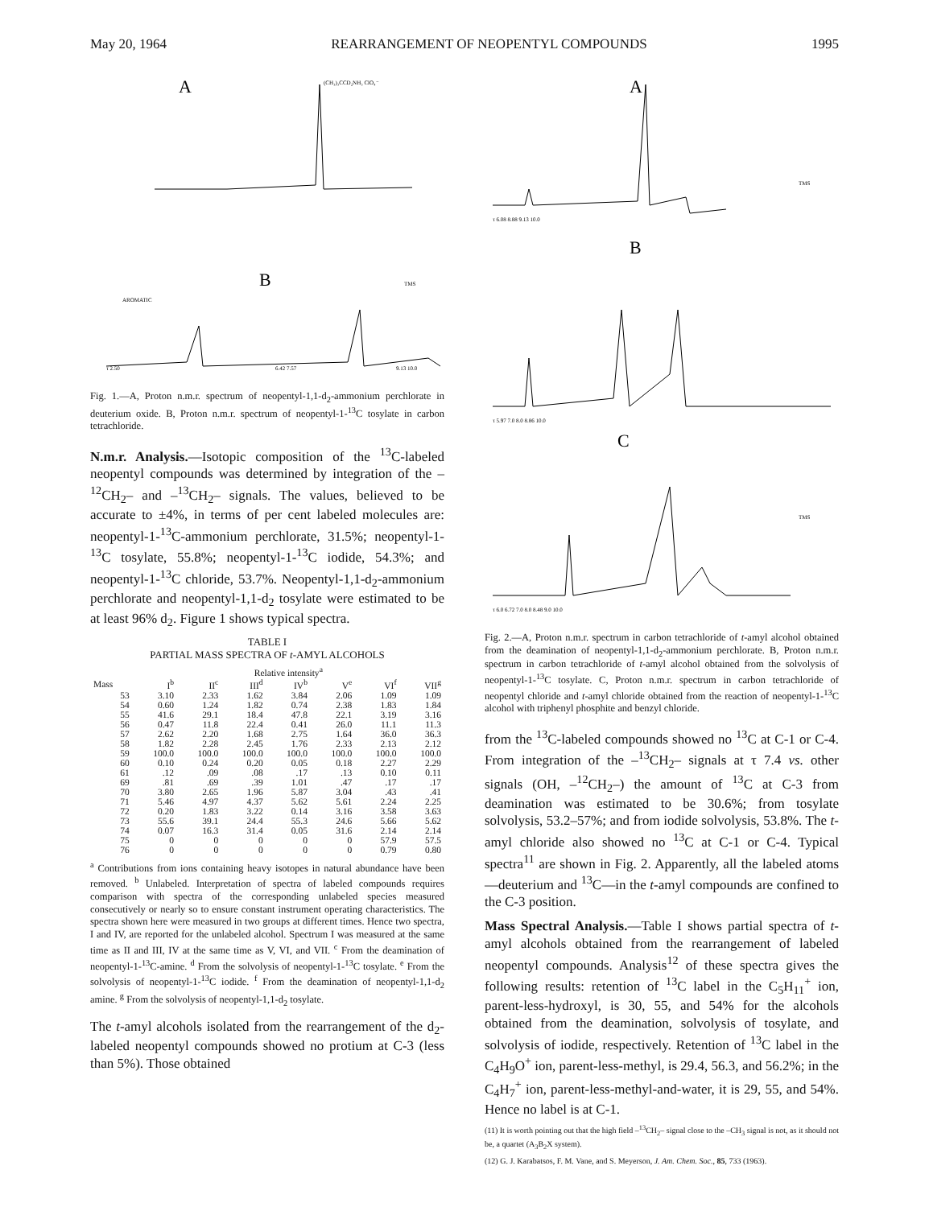May 20, 1964 REARRANGEMENT OF NEOPENTYL COMPOUNDS 1995
A
B
AROMATIC
(CH₃)₃CCD₂NH₃ ClO₄⁻
TMS
τ 2.50
6.42 7.57
9.13 10.0
Fig. 1.—A, Proton n.m.r. spectrum of neopentyl-1,1-d<sub>2</sub>-ammonium perchlorate in deuterium oxide. B, Proton n.m.r. spectrum of neopentyl-1-<sup>13</sup>C tosylate in carbon tetrachloride.
N.m.r. Analysis.—Isotopic composition of the <sup>13</sup>C-labeled neopentyl compounds was determined by integration of the –<sup>12</sup>CH<sub>2</sub>– and –<sup>13</sup>CH<sub>2</sub>– signals. The values, believed to be accurate to ±4%, in terms of per cent labeled molecules are: neopentyl-1-<sup>13</sup>C-ammonium perchlorate, 31.5%; neopentyl-1-<sup>13</sup>C tosylate, 55.8%; neopentyl-1-<sup>13</sup>C iodide, 54.3%; and neopentyl-1-<sup>13</sup>C chloride, 53.7%. Neopentyl-1,1-d<sub>2</sub>-ammonium perchlorate and neopentyl-1,1-d<sub>2</sub> tosylate were estimated to be at least 96% d<sub>2</sub>. Figure 1 shows typical spectra.
TABLE I
PARTIAL MASS SPECTRA OF t-AMYL ALCOHOLS
| | Relative intensity<sup>a</sup> | | | | | | |
| --- | --- | --- | --- | --- | --- | --- | --- |
| Mass | I<sup>b</sup> | II<sup>c</sup> | III<sup>d</sup> | IV<sup>b</sup> | V<sup>e</sup> | VI<sup>f</sup> | VII<sup>g</sup> |
| 53 | 3.10 | 2.33 | 1.62 | 3.84 | 2.06 | 1.09 | 1.09 |
| 54 | 0.60 | 1.24 | 1.82 | 0.74 | 2.38 | 1.83 | 1.84 |
| 55 | 41.6 | 29.1 | 18.4 | 47.8 | 22.1 | 3.19 | 3.16 |
| 56 | 0.47 | 11.8 | 22.4 | 0.41 | 26.0 | 11.1 | 11.3 |
| 57 | 2.62 | 2.20 | 1.68 | 2.75 | 1.64 | 36.0 | 36.3 |
| 58 | 1.82 | 2.28 | 2.45 | 1.76 | 2.33 | 2.13 | 2.12 |
| 59 | 100.0 | 100.0 | 100.0 | 100.0 | 100.0 | 100.0 | 100.0 |
| 60 | 0.10 | 0.24 | 0.20 | 0.05 | 0.18 | 2.27 | 2.29 |
| 61 | .12 | .09 | .08 | .17 | .13 | 0.10 | 0.11 |
| 69 | .81 | .69 | .39 | 1.01 | .47 | .17 | .17 |
| 70 | 3.80 | 2.65 | 1.96 | 5.87 | 3.04 | .43 | .41 |
| 71 | 5.46 | 4.97 | 4.37 | 5.62 | 5.61 | 2.24 | 2.25 |
| 72 | 0.20 | 1.83 | 3.22 | 0.14 | 3.16 | 3.58 | 3.63 |
| 73 | 55.6 | 39.1 | 24.4 | 55.3 | 24.6 | 5.66 | 5.62 |
| 74 | 0.07 | 16.3 | 31.4 | 0.05 | 31.6 | 2.14 | 2.14 |
| 75 | 0 | 0 | 0 | 0 | 0 | 57.9 | 57.5 |
| 76 | 0 | 0 | 0 | 0 | 0 | 0.79 | 0.80 |
<sup>a</sup> Contributions from ions containing heavy isotopes in natural abundance have been removed. <sup>b</sup> Unlabeled. Interpretation of spectra of labeled compounds requires comparison with spectra of the corresponding unlabeled species measured consecutively or nearly so to ensure constant instrument operating characteristics. The spectra shown here were measured in two groups at different times. Hence two spectra, I and IV, are reported for the unlabeled alcohol. Spectrum I was measured at the same time as II and III, IV at the same time as V, VI, and VII. <sup>c</sup> From the deamination of neopentyl-1-<sup>13</sup>C-amine. <sup>d</sup> From the solvolysis of neopentyl-1-<sup>13</sup>C tosylate. <sup>e</sup> From the solvolysis of neopentyl-1-<sup>13</sup>C iodide. <sup>f</sup> From the deamination of neopentyl-1,1-d<sub>2</sub> amine. <sup>g</sup> From the solvolysis of neopentyl-1,1-d<sub>2</sub> tosylate.
The t-amyl alcohols isolated from the rearrangement of the d<sub>2</sub>-labeled neopentyl compounds showed no protium at C-3 (less than 5%). Those obtained
A
B
C
TMS
TMS
τ 6.08 8.88 9.13 10.0
τ 5.97 7.0 8.0 8.86 10.0
τ 6.0 6.72 7.0 8.0 8.48 9.0 10.0
Fig. 2.—A, Proton n.m.r. spectrum in carbon tetrachloride of t-amyl alcohol obtained from the deamination of neopentyl-1,1-d<sub>2</sub>-ammonium perchlorate. B, Proton n.m.r. spectrum in carbon tetrachloride of t-amyl alcohol obtained from the solvolysis of neopentyl-1-<sup>13</sup>C tosylate. C, Proton n.m.r. spectrum in carbon tetrachloride of neopentyl chloride and t-amyl chloride obtained from the reaction of neopentyl-1-<sup>13</sup>C alcohol with triphenyl phosphite and benzyl chloride.
from the <sup>13</sup>C-labeled compounds showed no <sup>13</sup>C at C-1 or C-4. From integration of the –<sup>13</sup>CH<sub>2</sub>– signals at τ 7.4 vs. other signals (OH, –<sup>12</sup>CH<sub>2</sub>–) the amount of <sup>13</sup>C at C-3 from deamination was estimated to be 30.6%; from tosylate solvolysis, 53.2–57%; and from iodide solvolysis, 53.8%. The t-amyl chloride also showed no <sup>13</sup>C at C-1 or C-4. Typical spectra<sup>11</sup> are shown in Fig. 2. Apparently, all the labeled atoms—deuterium and <sup>13</sup>C—in the t-amyl compounds are confined to the C-3 position.
Mass Spectral Analysis.—Table I shows partial spectra of t-amyl alcohols obtained from the rearrangement of labeled neopentyl compounds. Analysis<sup>12</sup> of these spectra gives the following results: retention of <sup>13</sup>C label in the C<sub>5</sub>H<sub>11</sub><sup>+</sup> ion, parent-less-hydroxyl, is 30, 55, and 54% for the alcohols obtained from the deamination, solvolysis of tosylate, and solvolysis of iodide, respectively. Retention of <sup>13</sup>C label in the C<sub>4</sub>H<sub>9</sub>O<sup>+</sup> ion, parent-less-methyl, is 29.4, 56.3, and 56.2%; in the C<sub>4</sub>H<sub>7</sub><sup>+</sup> ion, parent-less-methyl-and-water, it is 29, 55, and 54%. Hence no label is at C-1.
(11) It is worth pointing out that the high field –<sup>13</sup>CH<sub>2</sub>– signal close to the –CH<sub>3</sub> signal is not, as it should not be, a quartet (A<sub>3</sub>B<sub>2</sub>X system).
(12) G. J. Karabatsos, F. M. Vane, and S. Meyerson, J. Am. Chem. Soc., 85, 733 (1963).